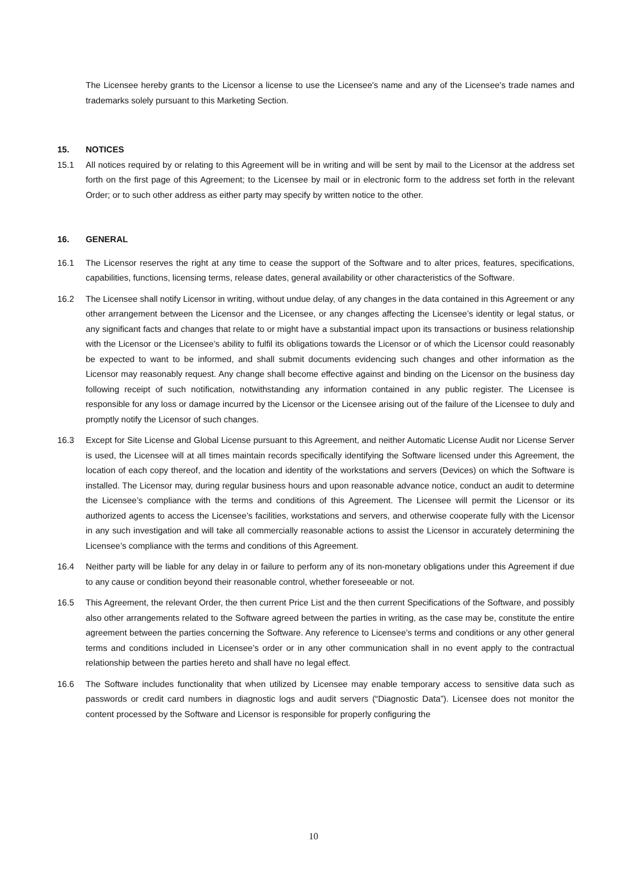The Licensee hereby grants to the Licensor a license to use the Licensee's name and any of the Licensee's trade names and trademarks solely pursuant to this Marketing Section.
15. NOTICES
15.1 All notices required by or relating to this Agreement will be in writing and will be sent by mail to the Licensor at the address set forth on the first page of this Agreement; to the Licensee by mail or in electronic form to the address set forth in the relevant Order; or to such other address as either party may specify by written notice to the other.
16. GENERAL
16.1 The Licensor reserves the right at any time to cease the support of the Software and to alter prices, features, specifications, capabilities, functions, licensing terms, release dates, general availability or other characteristics of the Software.
16.2 The Licensee shall notify Licensor in writing, without undue delay, of any changes in the data contained in this Agreement or any other arrangement between the Licensor and the Licensee, or any changes affecting the Licensee’s identity or legal status, or any significant facts and changes that relate to or might have a substantial impact upon its transactions or business relationship with the Licensor or the Licensee’s ability to fulfil its obligations towards the Licensor or of which the Licensor could reasonably be expected to want to be informed, and shall submit documents evidencing such changes and other information as the Licensor may reasonably request. Any change shall become effective against and binding on the Licensor on the business day following receipt of such notification, notwithstanding any information contained in any public register. The Licensee is responsible for any loss or damage incurred by the Licensor or the Licensee arising out of the failure of the Licensee to duly and promptly notify the Licensor of such changes.
16.3 Except for Site License and Global License pursuant to this Agreement, and neither Automatic License Audit nor License Server is used, the Licensee will at all times maintain records specifically identifying the Software licensed under this Agreement, the location of each copy thereof, and the location and identity of the workstations and servers (Devices) on which the Software is installed. The Licensor may, during regular business hours and upon reasonable advance notice, conduct an audit to determine the Licensee’s compliance with the terms and conditions of this Agreement. The Licensee will permit the Licensor or its authorized agents to access the Licensee’s facilities, workstations and servers, and otherwise cooperate fully with the Licensor in any such investigation and will take all commercially reasonable actions to assist the Licensor in accurately determining the Licensee’s compliance with the terms and conditions of this Agreement.
16.4 Neither party will be liable for any delay in or failure to perform any of its non-monetary obligations under this Agreement if due to any cause or condition beyond their reasonable control, whether foreseeable or not.
16.5 This Agreement, the relevant Order, the then current Price List and the then current Specifications of the Software, and possibly also other arrangements related to the Software agreed between the parties in writing, as the case may be, constitute the entire agreement between the parties concerning the Software. Any reference to Licensee’s terms and conditions or any other general terms and conditions included in Licensee’s order or in any other communication shall in no event apply to the contractual relationship between the parties hereto and shall have no legal effect.
16.6 The Software includes functionality that when utilized by Licensee may enable temporary access to sensitive data such as passwords or credit card numbers in diagnostic logs and audit servers (“Diagnostic Data”). Licensee does not monitor the content processed by the Software and Licensor is responsible for properly configuring the
10